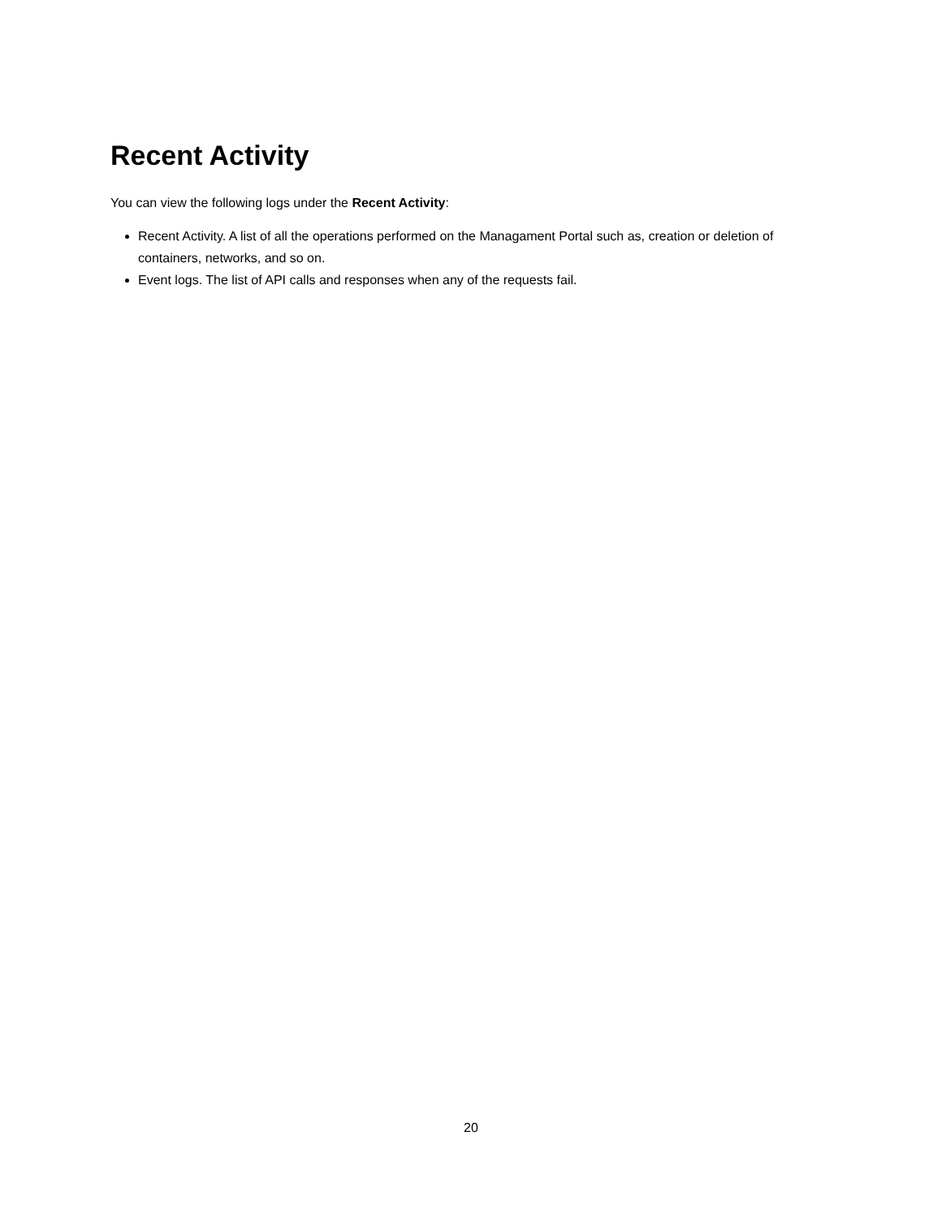Recent Activity
You can view the following logs under the Recent Activity:
Recent Activity. A list of all the operations performed on the Managament Portal such as, creation or deletion of containers, networks, and so on.
Event logs. The list of API calls and responses when any of the requests fail.
20